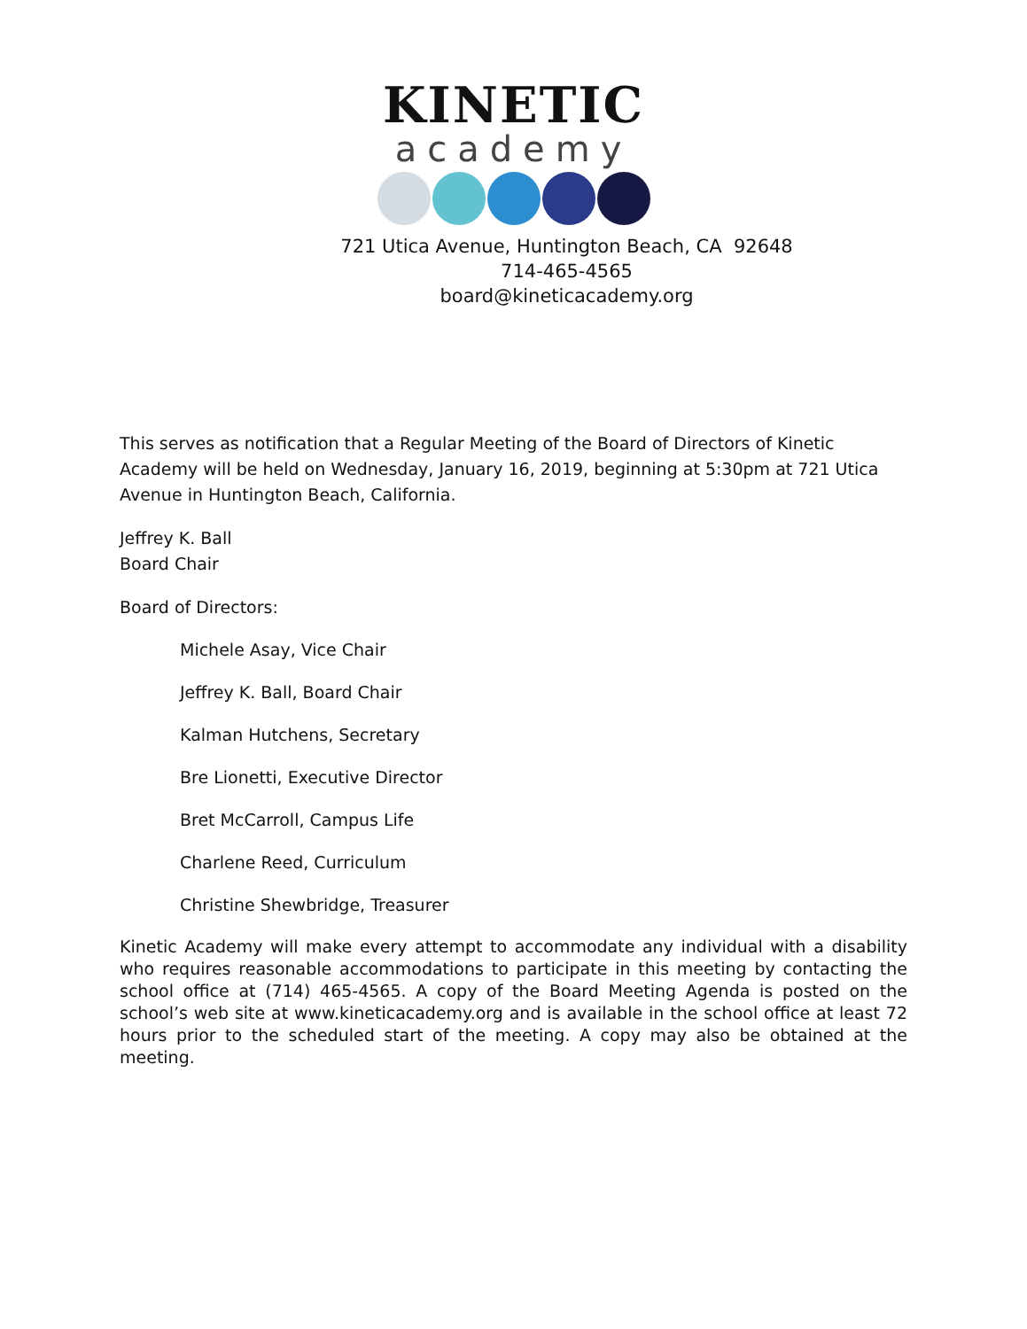KINETIC
academy
721 Utica Avenue, Huntington Beach, CA 92648
714-465-4565
board@kineticacademy.org
This serves as notification that a Regular Meeting of the Board of Directors of Kinetic Academy will be held on Wednesday, January 16, 2019, beginning at 5:30pm at 721 Utica Avenue in Huntington Beach, California.
Jeffrey K. Ball
Board Chair
Board of Directors:
Michele Asay, Vice Chair
Jeffrey K. Ball, Board Chair
Kalman Hutchens, Secretary
Bre Lionetti, Executive Director
Bret McCarroll, Campus Life
Charlene Reed, Curriculum
Christine Shewbridge, Treasurer
Kinetic Academy will make every attempt to accommodate any individual with a disability who requires reasonable accommodations to participate in this meeting by contacting the school office at (714) 465-4565. A copy of the Board Meeting Agenda is posted on the school’s web site at www.kineticacademy.org and is available in the school office at least 72 hours prior to the scheduled start of the meeting. A copy may also be obtained at the meeting.